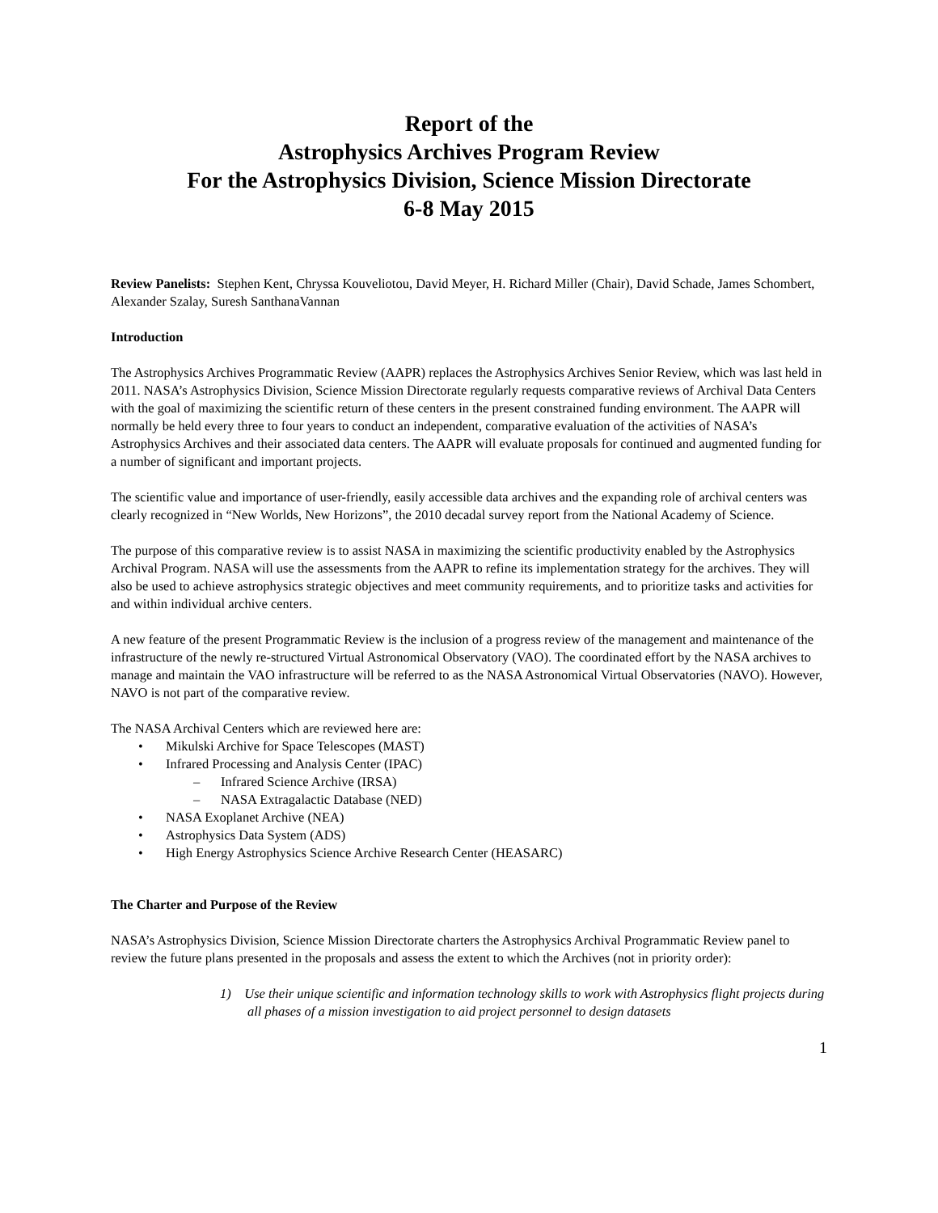Report of the
Astrophysics Archives Program Review
For the Astrophysics Division, Science Mission Directorate
6-8 May 2015
Review Panelists: Stephen Kent, Chryssa Kouveliotou, David Meyer, H. Richard Miller (Chair), David Schade, James Schombert, Alexander Szalay, Suresh SanthanaVannan
Introduction
The Astrophysics Archives Programmatic Review (AAPR) replaces the Astrophysics Archives Senior Review, which was last held in 2011. NASA’s Astrophysics Division, Science Mission Directorate regularly requests comparative reviews of Archival Data Centers with the goal of maximizing the scientific return of these centers in the present constrained funding environment. The AAPR will normally be held every three to four years to conduct an independent, comparative evaluation of the activities of NASA’s Astrophysics Archives and their associated data centers. The AAPR will evaluate proposals for continued and augmented funding for a number of significant and important projects.
The scientific value and importance of user-friendly, easily accessible data archives and the expanding role of archival centers was clearly recognized in “New Worlds, New Horizons”, the 2010 decadal survey report from the National Academy of Science.
The purpose of this comparative review is to assist NASA in maximizing the scientific productivity enabled by the Astrophysics Archival Program. NASA will use the assessments from the AAPR to refine its implementation strategy for the archives. They will also be used to achieve astrophysics strategic objectives and meet community requirements, and to prioritize tasks and activities for and within individual archive centers.
A new feature of the present Programmatic Review is the inclusion of a progress review of the management and maintenance of the infrastructure of the newly re-structured Virtual Astronomical Observatory (VAO). The coordinated effort by the NASA archives to manage and maintain the VAO infrastructure will be referred to as the NASA Astronomical Virtual Observatories (NAVO). However, NAVO is not part of the comparative review.
The NASA Archival Centers which are reviewed here are:
• Mikulski Archive for Space Telescopes (MAST)
• Infrared Processing and Analysis Center (IPAC)
– Infrared Science Archive (IRSA)
– NASA Extragalactic Database (NED)
• NASA Exoplanet Archive (NEA)
• Astrophysics Data System (ADS)
• High Energy Astrophysics Science Archive Research Center (HEASARC)
The Charter and Purpose of the Review
NASA’s Astrophysics Division, Science Mission Directorate charters the Astrophysics Archival Programmatic Review panel to review the future plans presented in the proposals and assess the extent to which the Archives (not in priority order):
1) Use their unique scientific and information technology skills to work with Astrophysics flight projects during all phases of a mission investigation to aid project personnel to design datasets
1